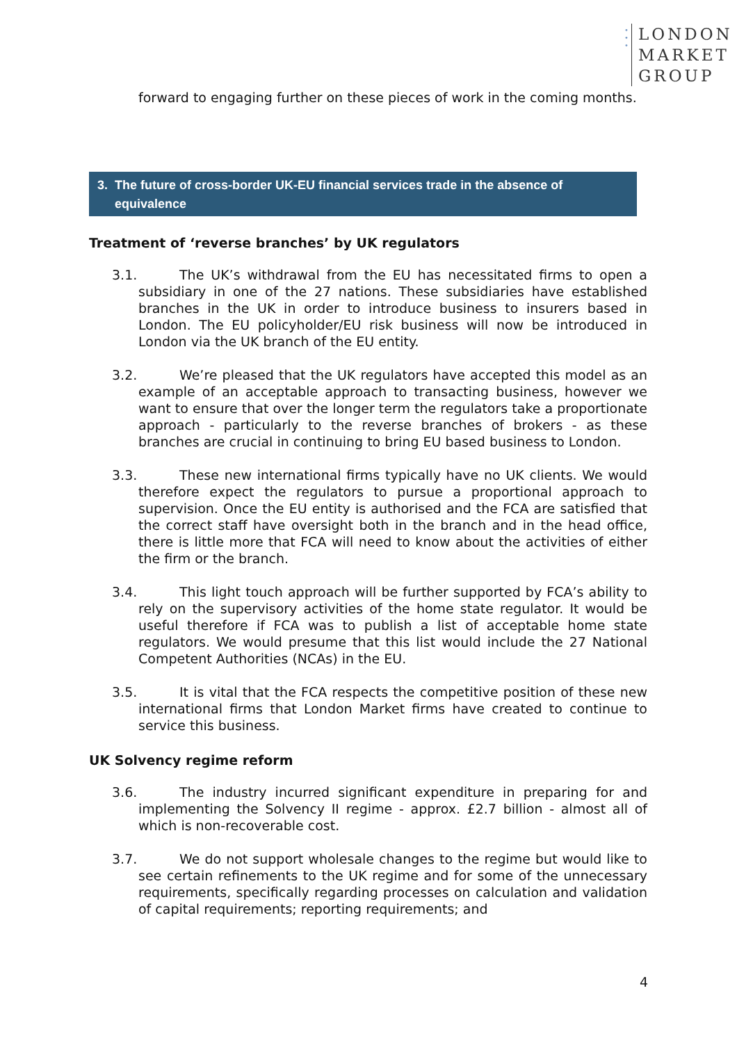•
•
•
LONDON
MARKET
GROUP
forward to engaging further on these pieces of work in the coming months.
3. The future of cross-border UK-EU financial services trade in the absence of
equivalence
Treatment of ‘reverse branches’ by UK regulators
3.1. The UK’s withdrawal from the EU has necessitated firms to open a subsidiary in one of the 27 nations. These subsidiaries have established branches in the UK in order to introduce business to insurers based in London. The EU policyholder/EU risk business will now be introduced in London via the UK branch of the EU entity.
3.2. We’re pleased that the UK regulators have accepted this model as an example of an acceptable approach to transacting business, however we want to ensure that over the longer term the regulators take a proportionate approach - particularly to the reverse branches of brokers - as these branches are crucial in continuing to bring EU based business to London.
3.3. These new international firms typically have no UK clients. We would therefore expect the regulators to pursue a proportional approach to supervision. Once the EU entity is authorised and the FCA are satisfied that the correct staff have oversight both in the branch and in the head office, there is little more that FCA will need to know about the activities of either the firm or the branch.
3.4. This light touch approach will be further supported by FCA’s ability to rely on the supervisory activities of the home state regulator. It would be useful therefore if FCA was to publish a list of acceptable home state regulators. We would presume that this list would include the 27 National Competent Authorities (NCAs) in the EU.
3.5. It is vital that the FCA respects the competitive position of these new international firms that London Market firms have created to continue to service this business.
UK Solvency regime reform
3.6. The industry incurred significant expenditure in preparing for and implementing the Solvency II regime - approx. £2.7 billion - almost all of which is non-recoverable cost.
3.7. We do not support wholesale changes to the regime but would like to see certain refinements to the UK regime and for some of the unnecessary requirements, specifically regarding processes on calculation and validation of capital requirements; reporting requirements; and
4